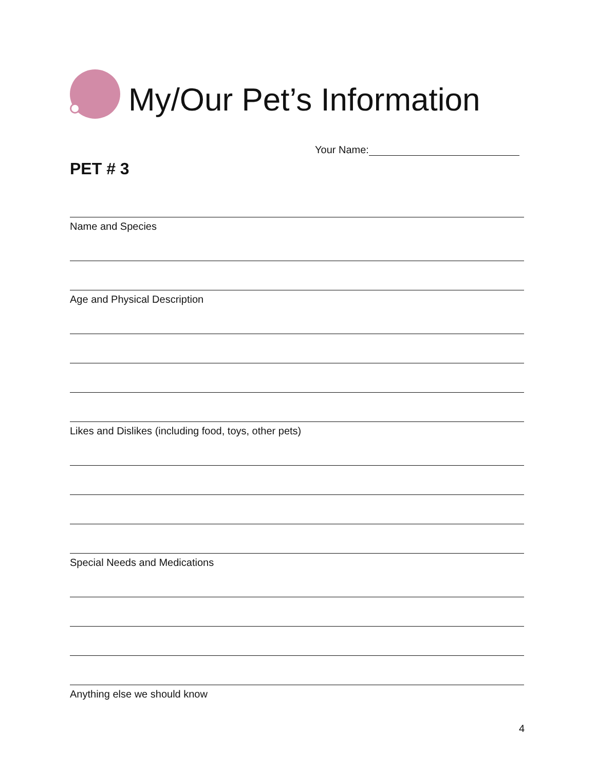My/Our Pet’s Information
Your Name:
PET # 3
Name and Species
Age and Physical Description
Likes and Dislikes (including food, toys, other pets)
Special Needs and Medications
Anything else we should know
4